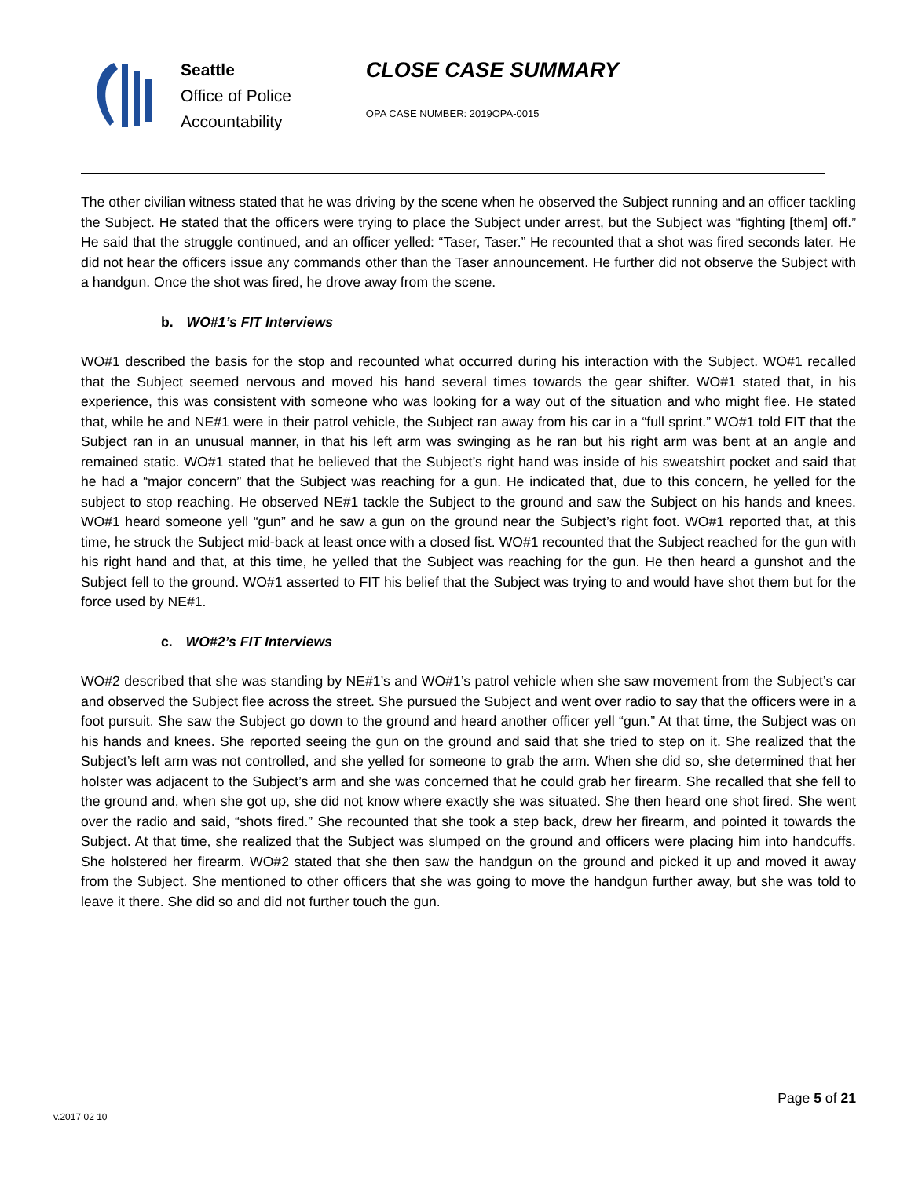Seattle
Office of Police
Accountability
CLOSE CASE SUMMARY
OPA CASE NUMBER: 2019OPA-0015
The other civilian witness stated that he was driving by the scene when he observed the Subject running and an officer tackling the Subject. He stated that the officers were trying to place the Subject under arrest, but the Subject was “fighting [them] off.” He said that the struggle continued, and an officer yelled: “Taser, Taser.” He recounted that a shot was fired seconds later. He did not hear the officers issue any commands other than the Taser announcement. He further did not observe the Subject with a handgun. Once the shot was fired, he drove away from the scene.
b. WO#1’s FIT Interviews
WO#1 described the basis for the stop and recounted what occurred during his interaction with the Subject. WO#1 recalled that the Subject seemed nervous and moved his hand several times towards the gear shifter. WO#1 stated that, in his experience, this was consistent with someone who was looking for a way out of the situation and who might flee. He stated that, while he and NE#1 were in their patrol vehicle, the Subject ran away from his car in a “full sprint.” WO#1 told FIT that the Subject ran in an unusual manner, in that his left arm was swinging as he ran but his right arm was bent at an angle and remained static. WO#1 stated that he believed that the Subject’s right hand was inside of his sweatshirt pocket and said that he had a “major concern” that the Subject was reaching for a gun. He indicated that, due to this concern, he yelled for the subject to stop reaching. He observed NE#1 tackle the Subject to the ground and saw the Subject on his hands and knees. WO#1 heard someone yell “gun” and he saw a gun on the ground near the Subject’s right foot. WO#1 reported that, at this time, he struck the Subject mid-back at least once with a closed fist. WO#1 recounted that the Subject reached for the gun with his right hand and that, at this time, he yelled that the Subject was reaching for the gun. He then heard a gunshot and the Subject fell to the ground. WO#1 asserted to FIT his belief that the Subject was trying to and would have shot them but for the force used by NE#1.
c. WO#2’s FIT Interviews
WO#2 described that she was standing by NE#1’s and WO#1’s patrol vehicle when she saw movement from the Subject’s car and observed the Subject flee across the street. She pursued the Subject and went over radio to say that the officers were in a foot pursuit. She saw the Subject go down to the ground and heard another officer yell “gun.” At that time, the Subject was on his hands and knees. She reported seeing the gun on the ground and said that she tried to step on it. She realized that the Subject’s left arm was not controlled, and she yelled for someone to grab the arm. When she did so, she determined that her holster was adjacent to the Subject’s arm and she was concerned that he could grab her firearm. She recalled that she fell to the ground and, when she got up, she did not know where exactly she was situated. She then heard one shot fired. She went over the radio and said, “shots fired.” She recounted that she took a step back, drew her firearm, and pointed it towards the Subject. At that time, she realized that the Subject was slumped on the ground and officers were placing him into handcuffs. She holstered her firearm. WO#2 stated that she then saw the handgun on the ground and picked it up and moved it away from the Subject. She mentioned to other officers that she was going to move the handgun further away, but she was told to leave it there. She did so and did not further touch the gun.
Page 5 of 21
v.2017 02 10